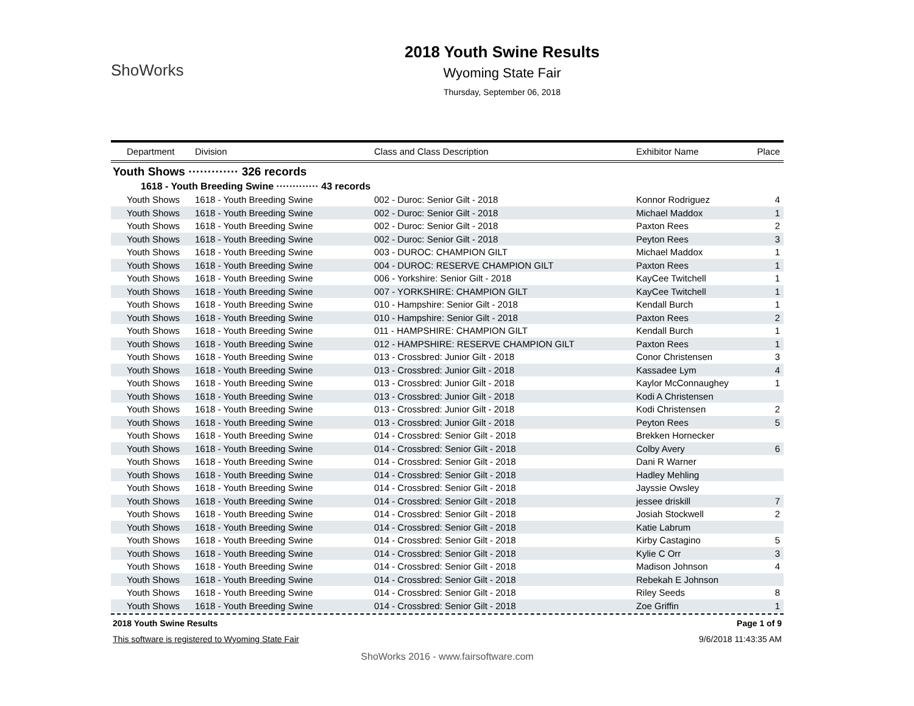ShoWorks
2018 Youth Swine Results
Wyoming State Fair
Thursday, September 06, 2018
| Department | Division | Class and Class Description | Exhibitor Name | Place |
| --- | --- | --- | --- | --- |
Youth Shows ············· 326 records
1618 - Youth Breeding Swine ············· 43 records
| Youth Shows | 1618 - Youth Breeding Swine | 002 - Duroc: Senior Gilt - 2018 | Konnor Rodriguez | 4 |
| Youth Shows | 1618 - Youth Breeding Swine | 002 - Duroc: Senior Gilt - 2018 | Michael Maddox | 1 |
| Youth Shows | 1618 - Youth Breeding Swine | 002 - Duroc: Senior Gilt - 2018 | Paxton Rees | 2 |
| Youth Shows | 1618 - Youth Breeding Swine | 002 - Duroc: Senior Gilt - 2018 | Peyton Rees | 3 |
| Youth Shows | 1618 - Youth Breeding Swine | 003 - DUROC: CHAMPION GILT | Michael Maddox | 1 |
| Youth Shows | 1618 - Youth Breeding Swine | 004 - DUROC: RESERVE CHAMPION GILT | Paxton Rees | 1 |
| Youth Shows | 1618 - Youth Breeding Swine | 006 - Yorkshire: Senior Gilt - 2018 | KayCee Twitchell | 1 |
| Youth Shows | 1618 - Youth Breeding Swine | 007 - YORKSHIRE: CHAMPION GILT | KayCee Twitchell | 1 |
| Youth Shows | 1618 - Youth Breeding Swine | 010 - Hampshire: Senior Gilt - 2018 | Kendall Burch | 1 |
| Youth Shows | 1618 - Youth Breeding Swine | 010 - Hampshire: Senior Gilt - 2018 | Paxton Rees | 2 |
| Youth Shows | 1618 - Youth Breeding Swine | 011 - HAMPSHIRE: CHAMPION GILT | Kendall Burch | 1 |
| Youth Shows | 1618 - Youth Breeding Swine | 012 - HAMPSHIRE: RESERVE CHAMPION GILT | Paxton Rees | 1 |
| Youth Shows | 1618 - Youth Breeding Swine | 013 - Crossbred: Junior Gilt - 2018 | Conor Christensen | 3 |
| Youth Shows | 1618 - Youth Breeding Swine | 013 - Crossbred: Junior Gilt - 2018 | Kassadee Lym | 4 |
| Youth Shows | 1618 - Youth Breeding Swine | 013 - Crossbred: Junior Gilt - 2018 | Kaylor McConnaughey | 1 |
| Youth Shows | 1618 - Youth Breeding Swine | 013 - Crossbred: Junior Gilt - 2018 | Kodi A Christensen | |
| Youth Shows | 1618 - Youth Breeding Swine | 013 - Crossbred: Junior Gilt - 2018 | Kodi Christensen | 2 |
| Youth Shows | 1618 - Youth Breeding Swine | 013 - Crossbred: Junior Gilt - 2018 | Peyton Rees | 5 |
| Youth Shows | 1618 - Youth Breeding Swine | 014 - Crossbred: Senior Gilt - 2018 | Brekken Hornecker | |
| Youth Shows | 1618 - Youth Breeding Swine | 014 - Crossbred: Senior Gilt - 2018 | Colby Avery | 6 |
| Youth Shows | 1618 - Youth Breeding Swine | 014 - Crossbred: Senior Gilt - 2018 | Dani R Warner | |
| Youth Shows | 1618 - Youth Breeding Swine | 014 - Crossbred: Senior Gilt - 2018 | Hadley Mehling | |
| Youth Shows | 1618 - Youth Breeding Swine | 014 - Crossbred: Senior Gilt - 2018 | Jayssie Owsley | |
| Youth Shows | 1618 - Youth Breeding Swine | 014 - Crossbred: Senior Gilt - 2018 | jessee driskill | 7 |
| Youth Shows | 1618 - Youth Breeding Swine | 014 - Crossbred: Senior Gilt - 2018 | Josiah Stockwell | 2 |
| Youth Shows | 1618 - Youth Breeding Swine | 014 - Crossbred: Senior Gilt - 2018 | Katie Labrum | |
| Youth Shows | 1618 - Youth Breeding Swine | 014 - Crossbred: Senior Gilt - 2018 | Kirby Castagino | 5 |
| Youth Shows | 1618 - Youth Breeding Swine | 014 - Crossbred: Senior Gilt - 2018 | Kylie C Orr | 3 |
| Youth Shows | 1618 - Youth Breeding Swine | 014 - Crossbred: Senior Gilt - 2018 | Madison Johnson | 4 |
| Youth Shows | 1618 - Youth Breeding Swine | 014 - Crossbred: Senior Gilt - 2018 | Rebekah E Johnson | |
| Youth Shows | 1618 - Youth Breeding Swine | 014 - Crossbred: Senior Gilt - 2018 | Riley Seeds | 8 |
| Youth Shows | 1618 - Youth Breeding Swine | 014 - Crossbred: Senior Gilt - 2018 | Zoe Griffin | 1 |
2018 Youth Swine Results Page 1 of 9
This software is registered to Wyoming State Fair 9/6/2018 11:43:35 AM
ShoWorks 2016 - www.fairsoftware.com